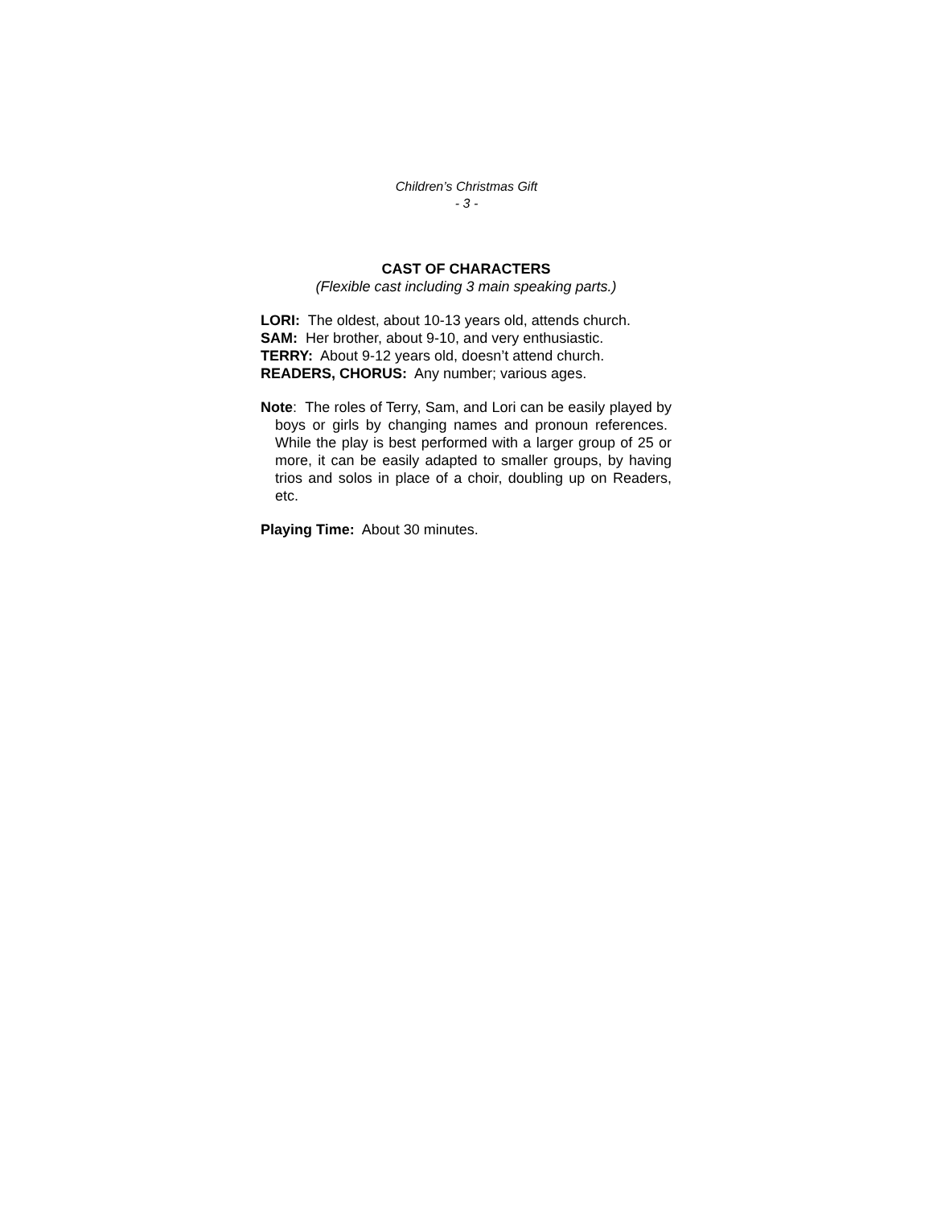Children’s Christmas Gift
- 3 -
CAST OF CHARACTERS
(Flexible cast including 3 main speaking parts.)
LORI: The oldest, about 10-13 years old, attends church.
SAM: Her brother, about 9-10, and very enthusiastic.
TERRY: About 9-12 years old, doesn’t attend church.
READERS, CHORUS: Any number; various ages.
Note: The roles of Terry, Sam, and Lori can be easily played by boys or girls by changing names and pronoun references. While the play is best performed with a larger group of 25 or more, it can be easily adapted to smaller groups, by having trios and solos in place of a choir, doubling up on Readers, etc.
Playing Time: About 30 minutes.